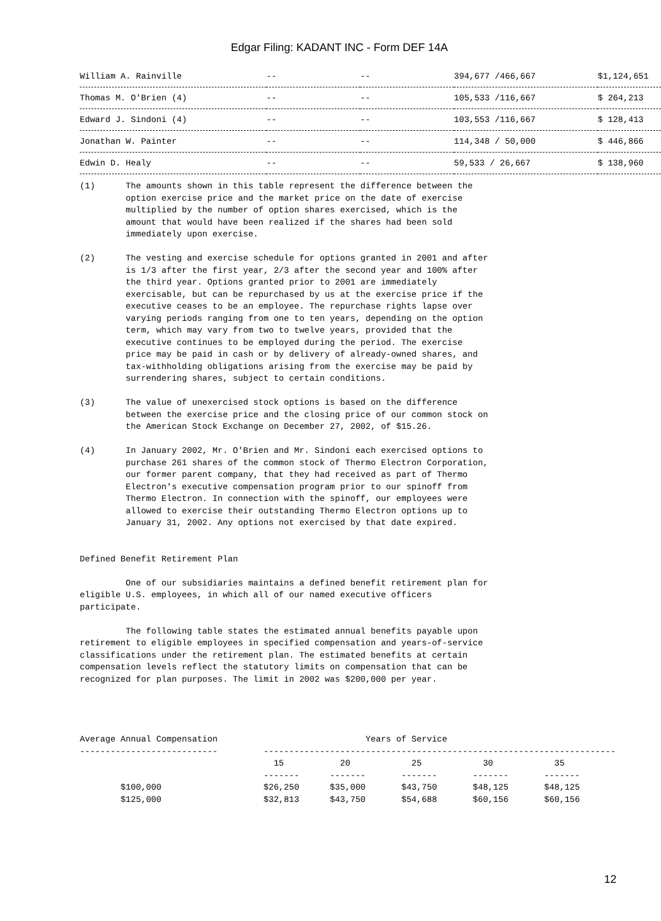Edgar Filing: KADANT INC - Form DEF 14A
| William A. Rainville | -- | -- | 394,677 /466,667 | $1,124,651 |
| Thomas M. O'Brien (4) | -- | -- | 105,533 /116,667 | $ 264,213 |
| Edward J. Sindoni (4) | -- | -- | 103,553 /116,667 | $ 128,413 |
| Jonathan W. Painter | -- | -- | 114,348 / 50,000 | $ 446,866 |
| Edwin D. Healy | -- | -- | 59,533 / 26,667 | $ 138,960 |
(1)      The amounts shown in this table represent the difference between the
         option exercise price and the market price on the date of exercise
         multiplied by the number of option shares exercised, which is the
         amount that would have been realized if the shares had been sold
         immediately upon exercise.

(2)      The vesting and exercise schedule for options granted in 2001 and after
         is 1/3 after the first year, 2/3 after the second year and 100% after
         the third year. Options granted prior to 2001 are immediately
         exercisable, but can be repurchased by us at the exercise price if the
         executive ceases to be an employee. The repurchase rights lapse over
         varying periods ranging from one to ten years, depending on the option
         term, which may vary from two to twelve years, provided that the
         executive continues to be employed during the period. The exercise
         price may be paid in cash or by delivery of already-owned shares, and
         tax-withholding obligations arising from the exercise may be paid by
         surrendering shares, subject to certain conditions.

(3)      The value of unexercised stock options is based on the difference
         between the exercise price and the closing price of our common stock on
         the American Stock Exchange on December 27, 2002, of $15.26.

(4)      In January 2002, Mr. O'Brien and Mr. Sindoni each exercised options to
         purchase 261 shares of the common stock of Thermo Electron Corporation,
         our former parent company, that they had received as part of Thermo
         Electron's executive compensation program prior to our spinoff from
         Thermo Electron. In connection with the spinoff, our employees were
         allowed to exercise their outstanding Thermo Electron options up to
         January 31, 2002. Any options not exercised by that date expired.


Defined Benefit Retirement Plan

         One of our subsidiaries maintains a defined benefit retirement plan for
eligible U.S. employees, in which all of our named executive officers
participate.

         The following table states the estimated annual benefits payable upon
retirement to eligible employees in specified compensation and years-of-service
classifications under the retirement plan. The estimated benefits at certain
compensation levels reflect the statutory limits on compensation that can be
recognized for plan purposes. The limit in 2002 was $200,000 per year.




Average Annual Compensation                             Years of Service
---------------------------         ---------------------------------------------------------------------
                                      15           20            25            30            35
                                    -------      -------       -------       -------       -------
        $100,000                    $26,250      $35,000       $43,750       $48,125       $48,125
        $125,000                    $32,813      $43,750       $54,688       $60,156       $60,156
12